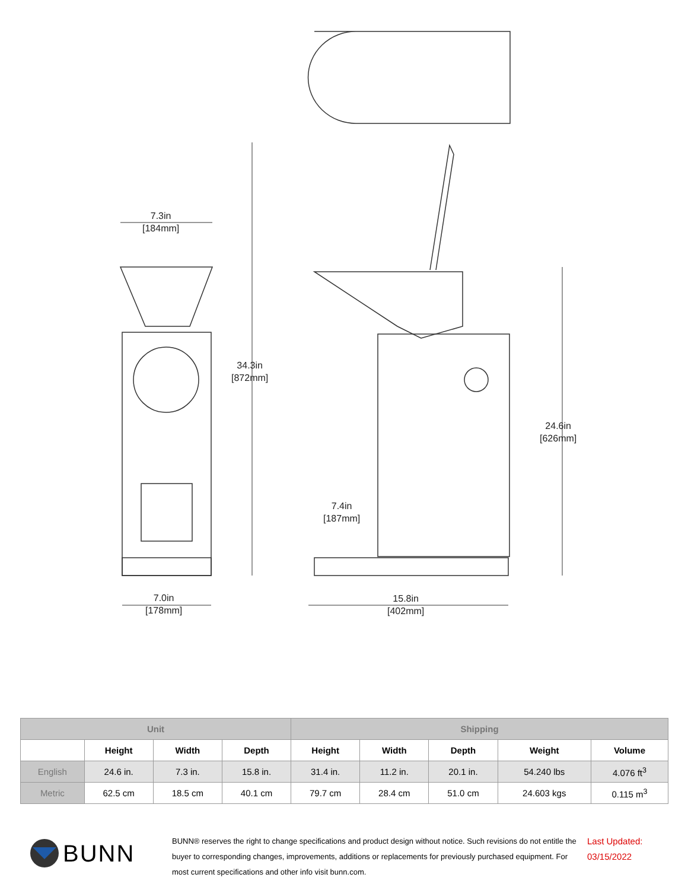7.3in
[184mm]
34.3in
[872mm]
24.6in
[626mm]
7.4in
[187mm]
7.0in
[178mm]
15.8in
[402mm]
| Unit | | | | Shipping | | | | |
| --- | --- | --- | --- | --- | --- | --- | --- | --- |
| | Height | Width | Depth | Height | Width | Depth | Weight | Volume |
| English | 24.6 in. | 7.3 in. | 15.8 in. | 31.4 in. | 11.2 in. | 20.1 in. | 54.240 lbs | 4.076 ft<sup>3</sup> |
| Metric | 62.5 cm | 18.5 cm | 40.1 cm | 79.7 cm | 28.4 cm | 51.0 cm | 24.603 kgs | 0.115 m<sup>3</sup> |
BUNN
BUNN® reserves the right to change specifications and product design without notice. Such revisions do not entitle the buyer to corresponding changes, improvements, additions or replacements for previously purchased equipment. For most current specifications and other info visit bunn.com.
Last Updated:
03/15/2022